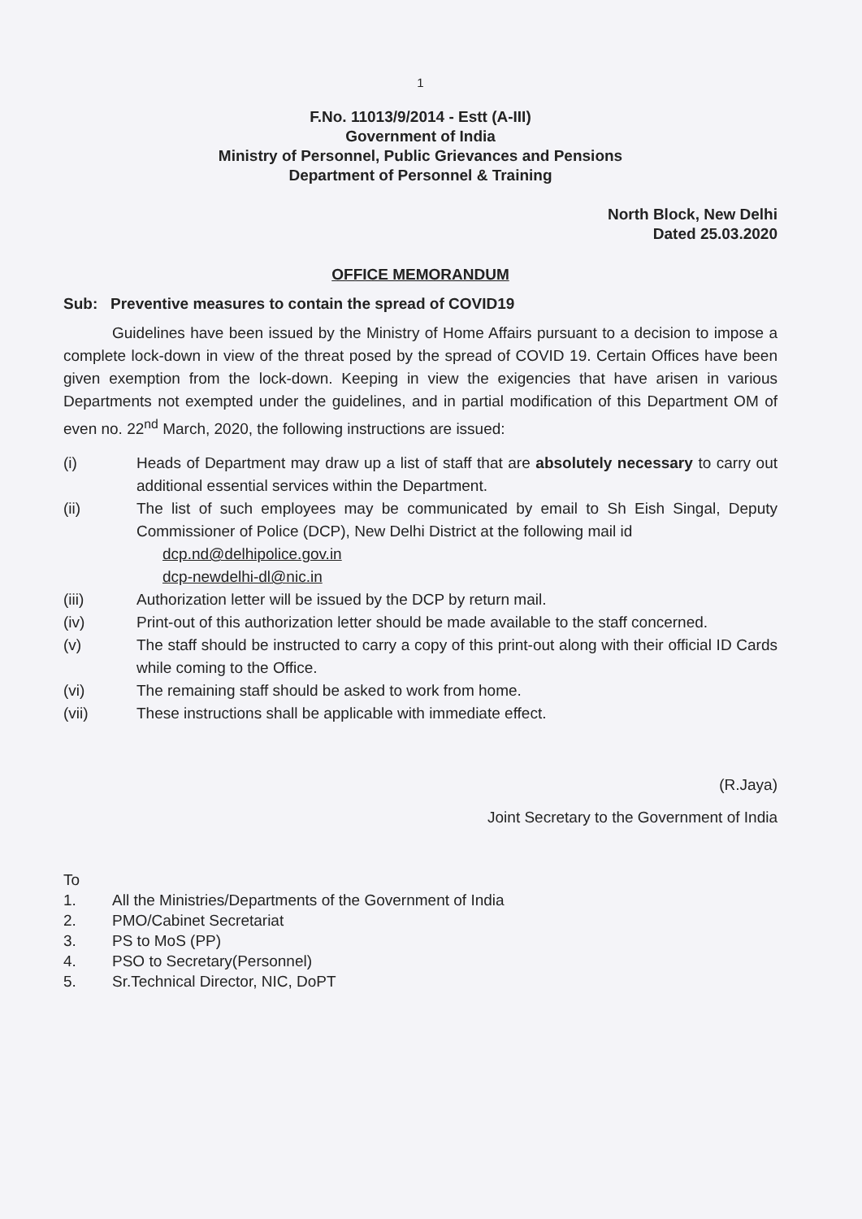1
F.No. 11013/9/2014 - Estt (A-III)
Government of India
Ministry of Personnel, Public Grievances and Pensions
Department of Personnel & Training
North Block, New Delhi
Dated 25.03.2020
OFFICE MEMORANDUM
Sub: Preventive measures to contain the spread of COVID19
Guidelines have been issued by the Ministry of Home Affairs pursuant to a decision to impose a complete lock-down in view of the threat posed by the spread of COVID 19. Certain Offices have been given exemption from the lock-down. Keeping in view the exigencies that have arisen in various Departments not exempted under the guidelines, and in partial modification of this Department OM of even no. 22<sup>nd</sup> March, 2020, the following instructions are issued:
(i) Heads of Department may draw up a list of staff that are absolutely necessary to carry out additional essential services within the Department.
(ii) The list of such employees may be communicated by email to Sh Eish Singal, Deputy Commissioner of Police (DCP), New Delhi District at the following mail id
dcp.nd@delhipolice.gov.in
dcp-newdelhi-dl@nic.in
(iii) Authorization letter will be issued by the DCP by return mail.
(iv) Print-out of this authorization letter should be made available to the staff concerned.
(v) The staff should be instructed to carry a copy of this print-out along with their official ID Cards while coming to the Office.
(vi) The remaining staff should be asked to work from home.
(vii) These instructions shall be applicable with immediate effect.
(R.Jaya)
Joint Secretary to the Government of India
To
1. All the Ministries/Departments of the Government of India
2. PMO/Cabinet Secretariat
3. PS to MoS (PP)
4. PSO to Secretary(Personnel)
5. Sr.Technical Director, NIC, DoPT